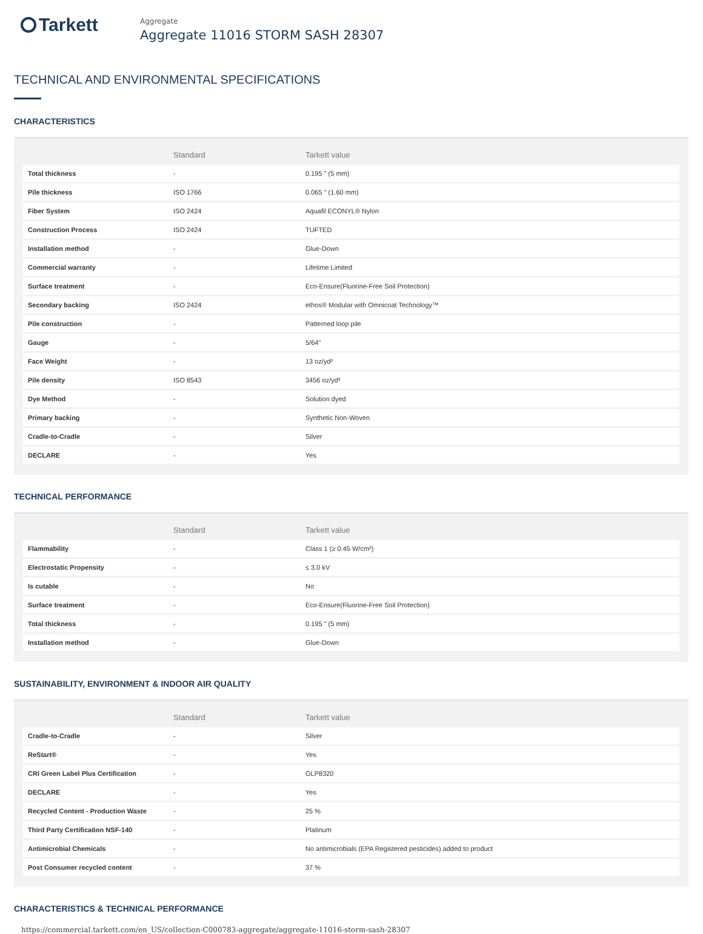Tarkett
Aggregate
Aggregate 11016 STORM SASH 28307
TECHNICAL AND ENVIRONMENTAL SPECIFICATIONS
CHARACTERISTICS
| | Standard | Tarkett value |
| --- | --- | --- |
| Total thickness | - | 0.195 " (5 mm) |
| Pile thickness | ISO 1766 | 0.065 " (1.60 mm) |
| Fiber System | ISO 2424 | Aquafil ECONYL® Nylon |
| Construction Process | ISO 2424 | TUFTED |
| Installation method | - | Glue-Down |
| Commercial warranty | - | Lifetime Limited |
| Surface treatment | - | Eco-Ensure(Fluorine-Free Soil Protection) |
| Secondary backing | ISO 2424 | ethos® Modular with Omnicoat Technology™ |
| Pile construction | - | Patterned loop pile |
| Gauge | - | 5/64" |
| Face Weight | - | 13 oz/yd² |
| Pile density | ISO 8543 | 3456 oz/yd³ |
| Dye Method | - | Solution dyed |
| Primary backing | - | Synthetic Non-Woven |
| Cradle-to-Cradle | - | Silver |
| DECLARE | - | Yes |
TECHNICAL PERFORMANCE
| | Standard | Tarkett value |
| --- | --- | --- |
| Flammability | - | Class 1 (≥ 0.45 W/cm²) |
| Electrostatic Propensity | - | ≤ 3.0 kV |
| Is cutable | - | No |
| Surface treatment | - | Eco-Ensure(Fluorine-Free Soil Protection) |
| Total thickness | - | 0.195 " (5 mm) |
| Installation method | - | Glue-Down |
SUSTAINABILITY, ENVIRONMENT & INDOOR AIR QUALITY
| | Standard | Tarkett value |
| --- | --- | --- |
| Cradle-to-Cradle | - | Silver |
| ReStart® | - | Yes |
| CRI Green Label Plus Certification | - | GLP8320 |
| DECLARE | - | Yes |
| Recycled Content - Production Waste | - | 25 % |
| Third Party Certification NSF-140 | - | Platinum |
| Antimicrobial Chemicals | - | No antimicrobials (EPA Registered pesticides) added to product |
| Post Consumer recycled content | - | 37 % |
CHARACTERISTICS & TECHNICAL PERFORMANCE
https://commercial.tarkett.com/en_US/collection-C000783-aggregate/aggregate-11016-storm-sash-28307